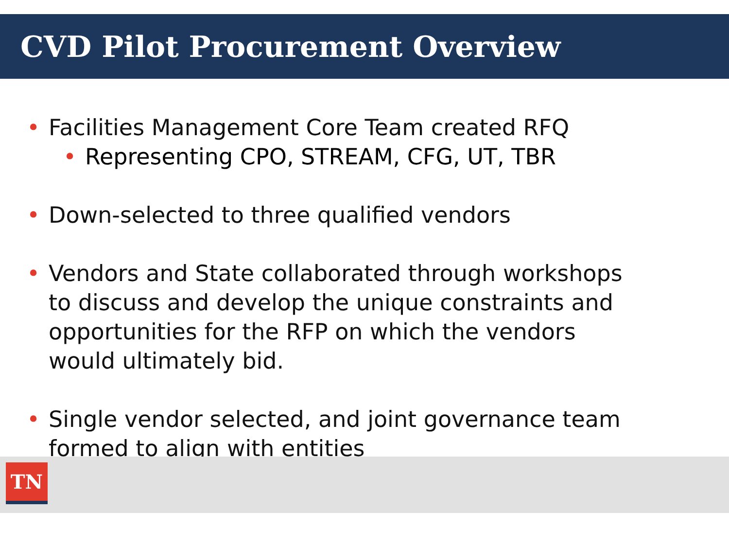CVD Pilot Procurement Overview
• Facilities Management Core Team created RFQ
• Representing CPO, STREAM, CFG, UT, TBR
• Down-selected to three qualified vendors
• Vendors and State collaborated through workshops to discuss and develop the unique constraints and opportunities for the RFP on which the vendors would ultimately bid.
• Single vendor selected, and joint governance team formed to align with entities
TN